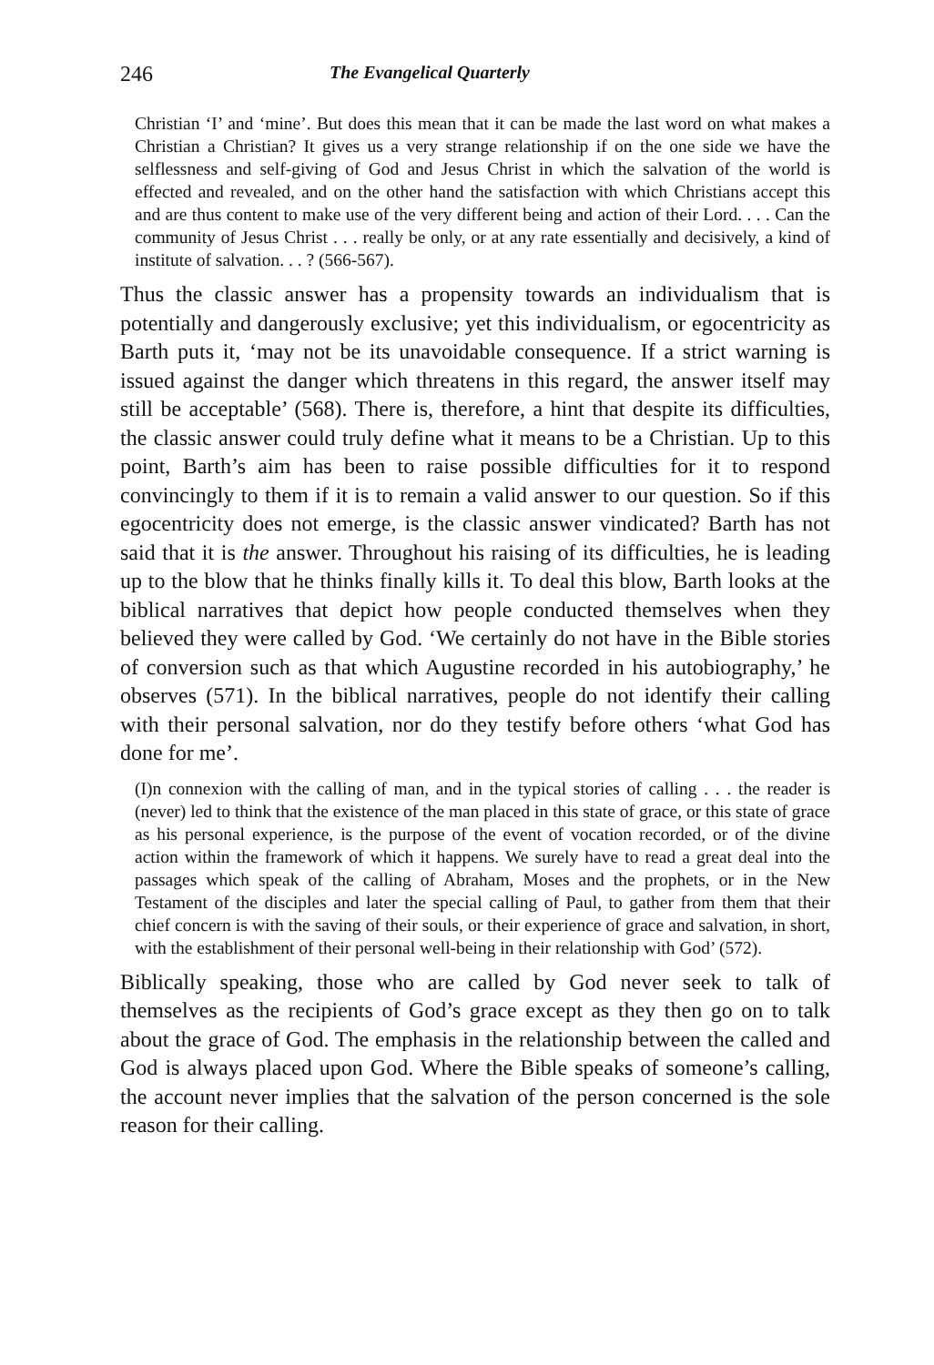246 The Evangelical Quarterly
Christian ‘I’ and ‘mine’. But does this mean that it can be made the last word on what makes a Christian a Christian? It gives us a very strange relationship if on the one side we have the selflessness and self-giving of God and Jesus Christ in which the salvation of the world is effected and revealed, and on the other hand the satisfaction with which Christians accept this and are thus content to make use of the very different being and action of their Lord. . . . Can the community of Jesus Christ . . . really be only, or at any rate essentially and decisively, a kind of institute of salvation. . . ? (566-567).
Thus the classic answer has a propensity towards an individualism that is potentially and dangerously exclusive; yet this individualism, or egocentricity as Barth puts it, ‘may not be its unavoidable consequence. If a strict warning is issued against the danger which threatens in this regard, the answer itself may still be acceptable’ (568). There is, therefore, a hint that despite its difficulties, the classic answer could truly define what it means to be a Christian. Up to this point, Barth’s aim has been to raise possible difficulties for it to respond convincingly to them if it is to remain a valid answer to our question. So if this egocentricity does not emerge, is the classic answer vindicated? Barth has not said that it is the answer. Throughout his raising of its difficulties, he is leading up to the blow that he thinks finally kills it. To deal this blow, Barth looks at the biblical narratives that depict how people conducted themselves when they believed they were called by God. ‘We certainly do not have in the Bible stories of conversion such as that which Augustine recorded in his autobiography,’ he observes (571). In the biblical narratives, people do not identify their calling with their personal salvation, nor do they testify before others ‘what God has done for me’.
(I)n connexion with the calling of man, and in the typical stories of calling . . . the reader is (never) led to think that the existence of the man placed in this state of grace, or this state of grace as his personal experience, is the purpose of the event of vocation recorded, or of the divine action within the framework of which it happens. We surely have to read a great deal into the passages which speak of the calling of Abraham, Moses and the prophets, or in the New Testament of the disciples and later the special calling of Paul, to gather from them that their chief concern is with the saving of their souls, or their experience of grace and salvation, in short, with the establishment of their personal well-being in their relationship with God’ (572).
Biblically speaking, those who are called by God never seek to talk of themselves as the recipients of God’s grace except as they then go on to talk about the grace of God. The emphasis in the relationship between the called and God is always placed upon God. Where the Bible speaks of someone’s calling, the account never implies that the salvation of the person concerned is the sole reason for their calling.